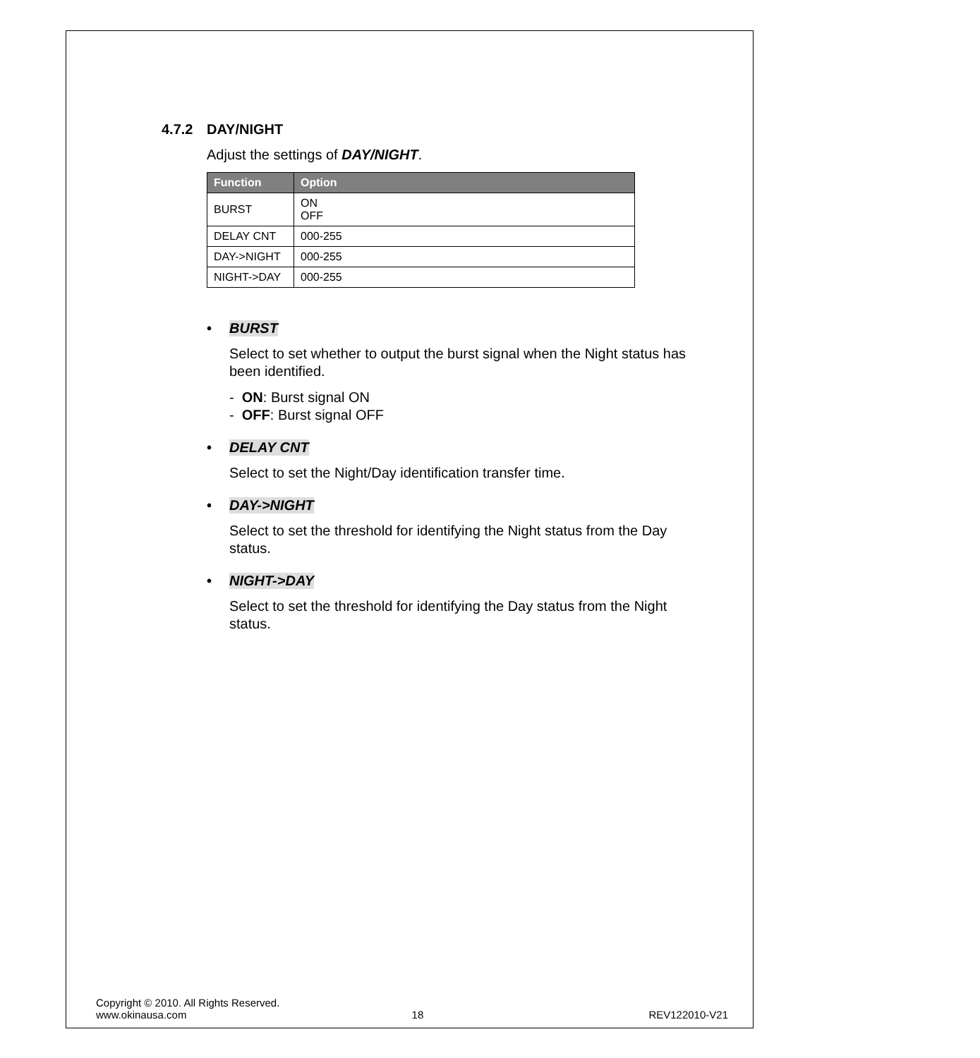4.7.2 DAY/NIGHT
Adjust the settings of DAY/NIGHT.
| Function | Option |
| --- | --- |
| BURST | ON OFF |
| DELAY CNT | 000-255 |
| DAY->NIGHT | 000-255 |
| NIGHT->DAY | 000-255 |
• BURST
Select to set whether to output the burst signal when the Night status has been identified.
- ON: Burst signal ON
- OFF: Burst signal OFF
• DELAY CNT
Select to set the Night/Day identification transfer time.
• DAY->NIGHT
Select to set the threshold for identifying the Night status from the Day status.
• NIGHT->DAY
Select to set the threshold for identifying the Day status from the Night status.
Copyright © 2010. All Rights Reserved.
www.okinausa.com 18 REV122010-V21